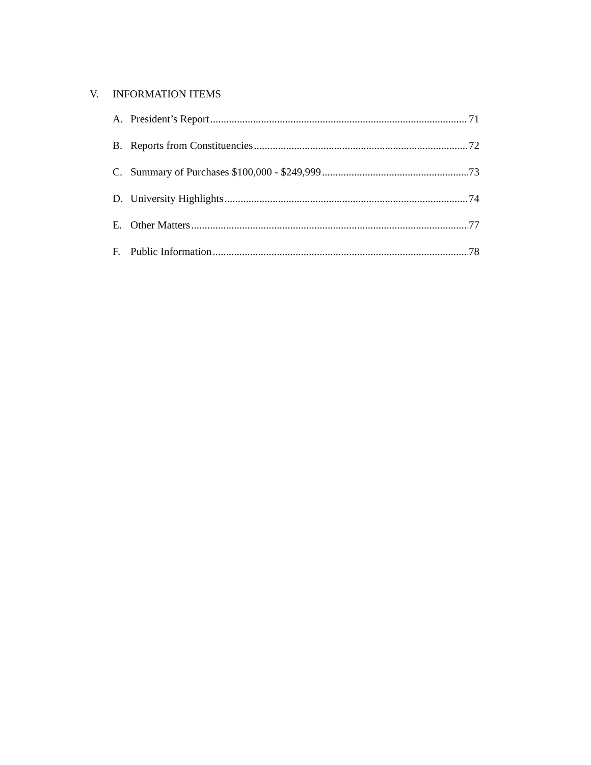V. INFORMATION ITEMS
A. President’s Report 71
B. Reports from Constituencies 72
C. Summary of Purchases $100,000 - $249,999 73
D. University Highlights 74
E. Other Matters 77
F. Public Information 78